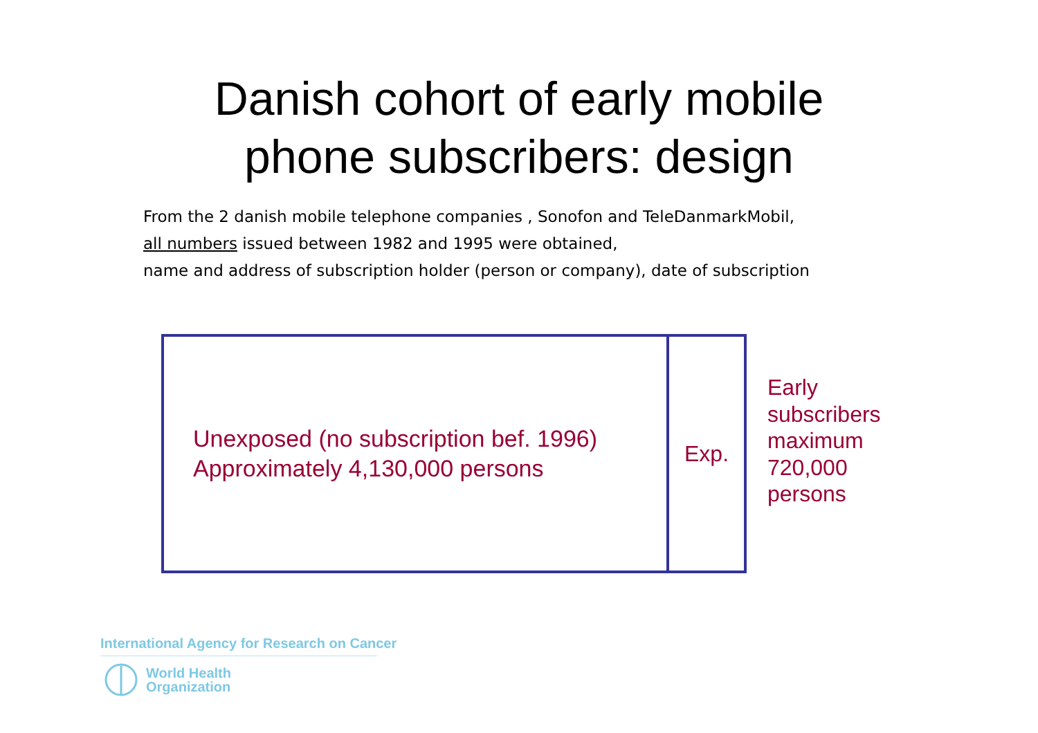Danish cohort of early mobile
phone subscribers: design
From the 2 danish mobile telephone companies , Sonofon and TeleDanmarkMobil,
all numbers issued between 1982 and 1995 were obtained,
name and address of subscription holder (person or company), date of subscription
Unexposed (no subscription bef. 1996)
Approximately 4,130,000 persons
Exp.
Early
subscribers
maximum
720,000
persons
International Agency for Research on Cancer
World Health
Organization